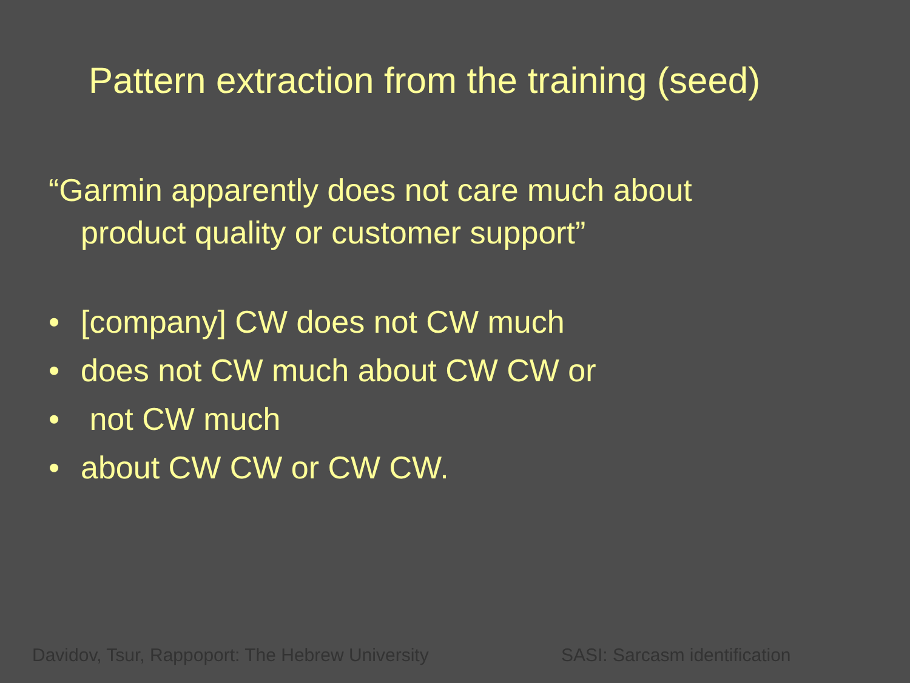Pattern extraction from the training (seed)
“Garmin apparently does not care much about
product quality or customer support”
• [company] CW does not CW much
• does not CW much about CW CW or
• not CW much
• about CW CW or CW CW.
Davidov, Tsur, Rappoport: The Hebrew University
SASI: Sarcasm identification